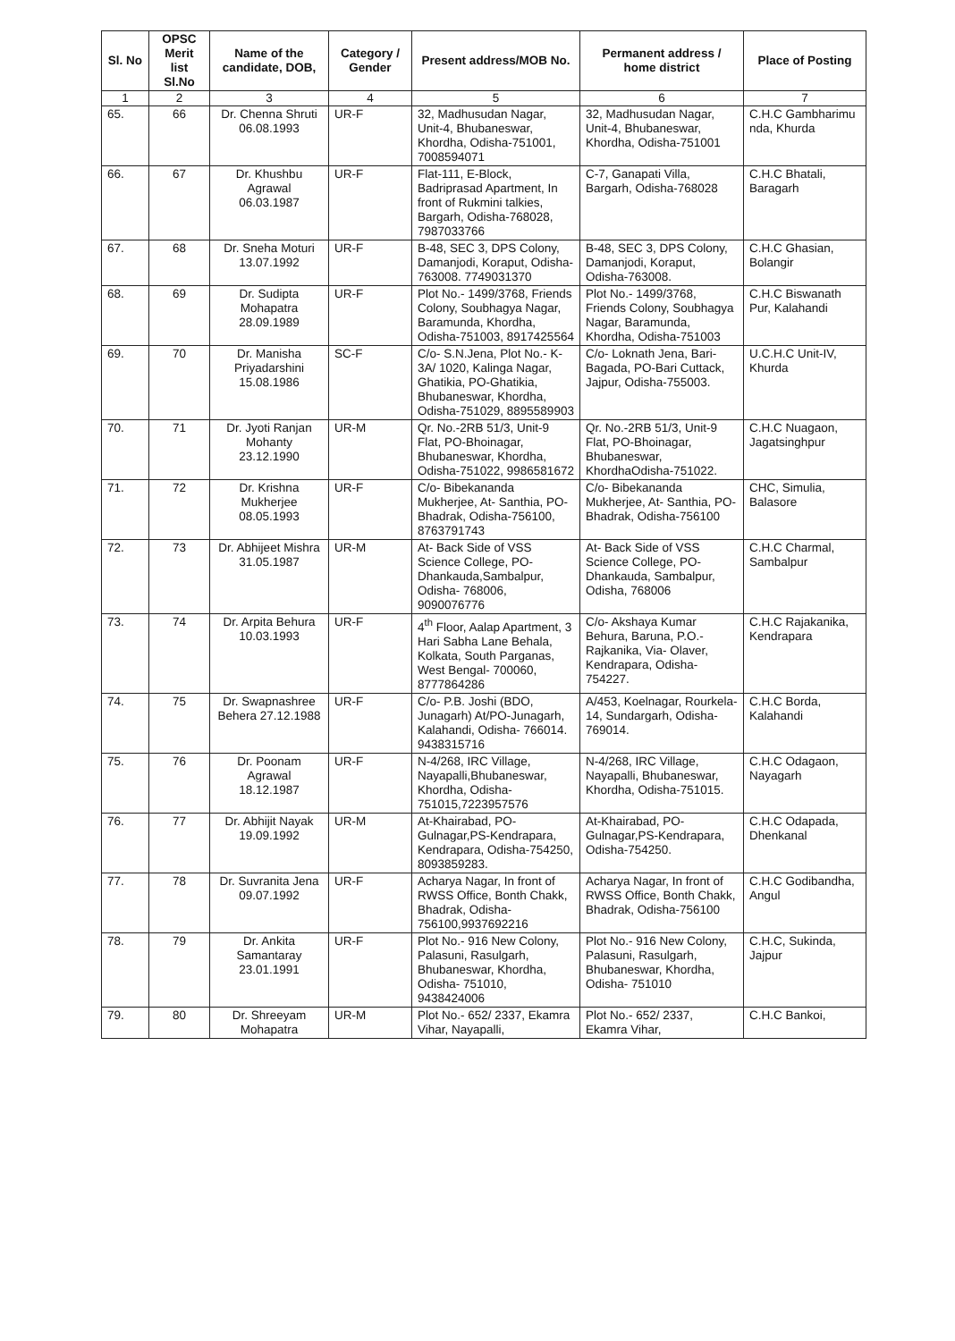| Sl. No | OPSC Merit list Sl.No | Name of the candidate, DOB, | Category / Gender | Present address/MOB No. | Permanent address / home district | Place of Posting |
| --- | --- | --- | --- | --- | --- | --- |
| 1 | 2 | 3 | 4 | 5 | 6 | 7 |
| 65. | 66 | Dr. Chenna Shruti 06.08.1993 | UR-F | 32, Madhusudan Nagar, Unit-4, Bhubaneswar, Khordha, Odisha-751001, 7008594071 | 32, Madhusudan Nagar, Unit-4, Bhubaneswar, Khordha, Odisha-751001 | C.H.C Gambharimu nda, Khurda |
| 66. | 67 | Dr. Khushbu Agrawal 06.03.1987 | UR-F | Flat-111, E-Block, Badriprasad Apartment, In front of Rukmini talkies, Bargarh, Odisha-768028, 7987033766 | C-7, Ganapati Villa, Bargarh, Odisha-768028 | C.H.C Bhatali, Baragarh |
| 67. | 68 | Dr. Sneha Moturi 13.07.1992 | UR-F | B-48, SEC 3, DPS Colony, Damanjodi, Koraput, Odisha-763008. 7749031370 | B-48, SEC 3, DPS Colony, Damanjodi, Koraput, Odisha-763008. | C.H.C Ghasian, Bolangir |
| 68. | 69 | Dr. Sudipta Mohapatra 28.09.1989 | UR-F | Plot No.- 1499/3768, Friends Colony, Soubhagya Nagar, Baramunda, Khordha, Odisha-751003, 8917425564 | Plot No.- 1499/3768, Friends Colony, Soubhagya Nagar, Baramunda, Khordha, Odisha-751003 | C.H.C Biswanath Pur, Kalahandi |
| 69. | 70 | Dr. Manisha Priyadarshini 15.08.1986 | SC-F | C/o- S.N.Jena, Plot No.- K-3A/ 1020, Kalinga Nagar, Ghatikia, PO-Ghatikia, Bhubaneswar, Khordha, Odisha-751029, 8895589903 | C/o- Loknath Jena, Bari- Bagada, PO-Bari Cuttack, Jajpur, Odisha-755003. | U.C.H.C Unit-IV, Khurda |
| 70. | 71 | Dr. Jyoti Ranjan Mohanty 23.12.1990 | UR-M | Qr. No.-2RB 51/3, Unit-9 Flat, PO-Bhoinagar, Bhubaneswar, Khordha, Odisha-751022, 9986581672 | Qr. No.-2RB 51/3, Unit-9 Flat, PO-Bhoinagar, Bhubaneswar, KhordhaOdisha-751022. | C.H.C Nuagaon, Jagatsinghpur |
| 71. | 72 | Dr. Krishna Mukherjee 08.05.1993 | UR-F | C/o- Bibekananda Mukherjee, At- Santhia, PO- Bhadrak, Odisha-756100, 8763791743 | C/o- Bibekananda Mukherjee, At- Santhia, PO- Bhadrak, Odisha-756100 | CHC, Simulia, Balasore |
| 72. | 73 | Dr. Abhijeet Mishra 31.05.1987 | UR-M | At- Back Side of VSS Science College, PO-Dhankauda,Sambalpur, Odisha- 768006, 9090076776 | At- Back Side of VSS Science College, PO-Dhankauda, Sambalpur, Odisha, 768006 | C.H.C Charmal, Sambalpur |
| 73. | 74 | Dr. Arpita Behura 10.03.1993 | UR-F | 4<sup>th</sup> Floor, Aalap Apartment, 3 Hari Sabha Lane Behala, Kolkata, South Parganas, West Bengal- 700060, 8777864286 | C/o- Akshaya Kumar Behura, Baruna, P.O.-Rajkanika, Via- Olaver, Kendrapara, Odisha-754227. | C.H.C Rajakanika, Kendrapara |
| 74. | 75 | Dr. Swapnashree Behera 27.12.1988 | UR-F | C/o- P.B. Joshi (BDO, Junagarh) At/PO-Junagarh, Kalahandi, Odisha- 766014. 9438315716 | A/453, Koelnagar, Rourkela-14, Sundargarh, Odisha-769014. | C.H.C Borda, Kalahandi |
| 75. | 76 | Dr. Poonam Agrawal 18.12.1987 | UR-F | N-4/268, IRC Village, Nayapalli,Bhubaneswar, Khordha, Odisha-751015,7223957576 | N-4/268, IRC Village, Nayapalli, Bhubaneswar, Khordha, Odisha-751015. | C.H.C Odagaon, Nayagarh |
| 76. | 77 | Dr. Abhijit Nayak 19.09.1992 | UR-M | At-Khairabad, PO-Gulnagar,PS-Kendrapara, Kendrapara, Odisha-754250, 8093859283. | At-Khairabad, PO-Gulnagar,PS-Kendrapara, Odisha-754250. | C.H.C Odapada, Dhenkanal |
| 77. | 78 | Dr. Suvranita Jena 09.07.1992 | UR-F | Acharya Nagar, In front of RWSS Office, Bonth Chakk, Bhadrak, Odisha-756100,9937692216 | Acharya Nagar, In front of RWSS Office, Bonth Chakk, Bhadrak, Odisha-756100 | C.H.C Godibandha, Angul |
| 78. | 79 | Dr. Ankita Samantaray 23.01.1991 | UR-F | Plot No.- 916 New Colony, Palasuni, Rasulgarh, Bhubaneswar, Khordha, Odisha- 751010, 9438424006 | Plot No.- 916 New Colony, Palasuni, Rasulgarh, Bhubaneswar, Khordha, Odisha- 751010 | C.H.C, Sukinda, Jajpur |
| 79. | 80 | Dr. Shreeyam Mohapatra | UR-M | Plot No.- 652/ 2337, Ekamra Vihar, Nayapalli, | Plot No.- 652/ 2337, Ekamra Vihar, | C.H.C Bankoi, |